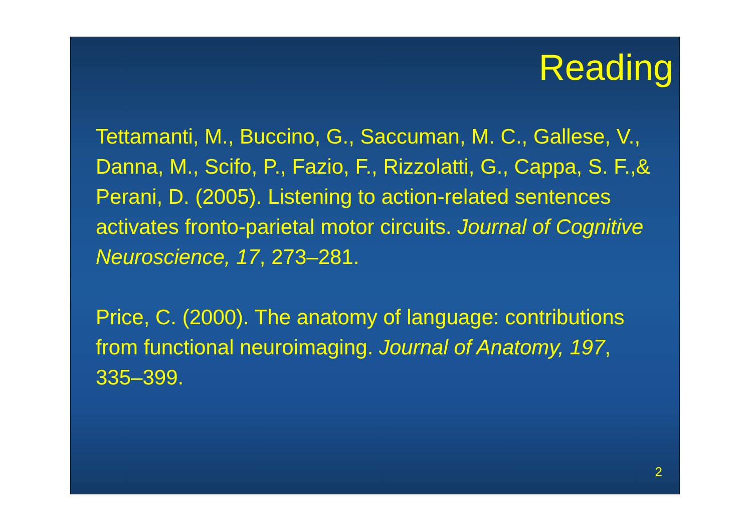Reading
Tettamanti, M., Buccino, G., Saccuman, M. C., Gallese, V., Danna, M., Scifo, P., Fazio, F., Rizzolatti, G., Cappa, S. F.,& Perani, D. (2005). Listening to action-related sentences activates fronto-parietal motor circuits. Journal of Cognitive Neuroscience, 17, 273–281.
Price, C. (2000). The anatomy of language: contributions from functional neuroimaging. Journal of Anatomy, 197, 335–399.
2